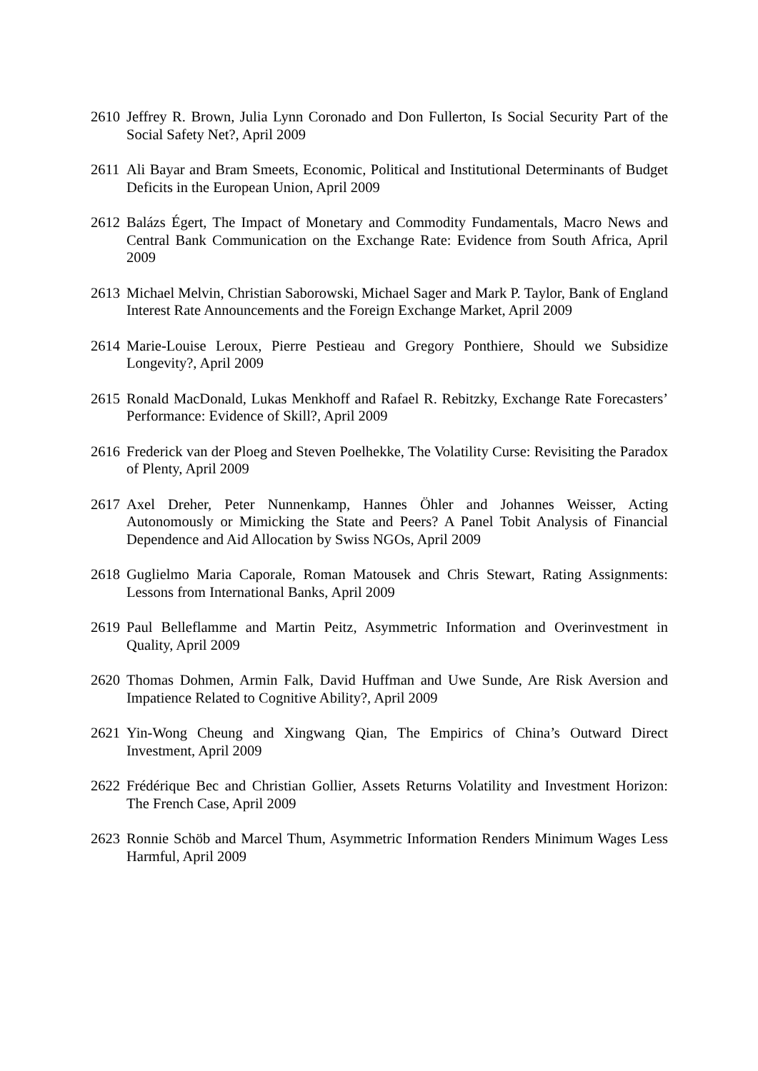2610 Jeffrey R. Brown, Julia Lynn Coronado and Don Fullerton, Is Social Security Part of the Social Safety Net?, April 2009
2611 Ali Bayar and Bram Smeets, Economic, Political and Institutional Determinants of Budget Deficits in the European Union, April 2009
2612 Balázs Égert, The Impact of Monetary and Commodity Fundamentals, Macro News and Central Bank Communication on the Exchange Rate: Evidence from South Africa, April 2009
2613 Michael Melvin, Christian Saborowski, Michael Sager and Mark P. Taylor, Bank of England Interest Rate Announcements and the Foreign Exchange Market, April 2009
2614 Marie-Louise Leroux, Pierre Pestieau and Gregory Ponthiere, Should we Subsidize Longevity?, April 2009
2615 Ronald MacDonald, Lukas Menkhoff and Rafael R. Rebitzky, Exchange Rate Forecasters’ Performance: Evidence of Skill?, April 2009
2616 Frederick van der Ploeg and Steven Poelhekke, The Volatility Curse: Revisiting the Paradox of Plenty, April 2009
2617 Axel Dreher, Peter Nunnenkamp, Hannes Öhler and Johannes Weisser, Acting Autonomously or Mimicking the State and Peers? A Panel Tobit Analysis of Financial Dependence and Aid Allocation by Swiss NGOs, April 2009
2618 Guglielmo Maria Caporale, Roman Matousek and Chris Stewart, Rating Assignments: Lessons from International Banks, April 2009
2619 Paul Belleflamme and Martin Peitz, Asymmetric Information and Overinvestment in Quality, April 2009
2620 Thomas Dohmen, Armin Falk, David Huffman and Uwe Sunde, Are Risk Aversion and Impatience Related to Cognitive Ability?, April 2009
2621 Yin-Wong Cheung and Xingwang Qian, The Empirics of China’s Outward Direct Investment, April 2009
2622 Frédérique Bec and Christian Gollier, Assets Returns Volatility and Investment Horizon: The French Case, April 2009
2623 Ronnie Schöb and Marcel Thum, Asymmetric Information Renders Minimum Wages Less Harmful, April 2009